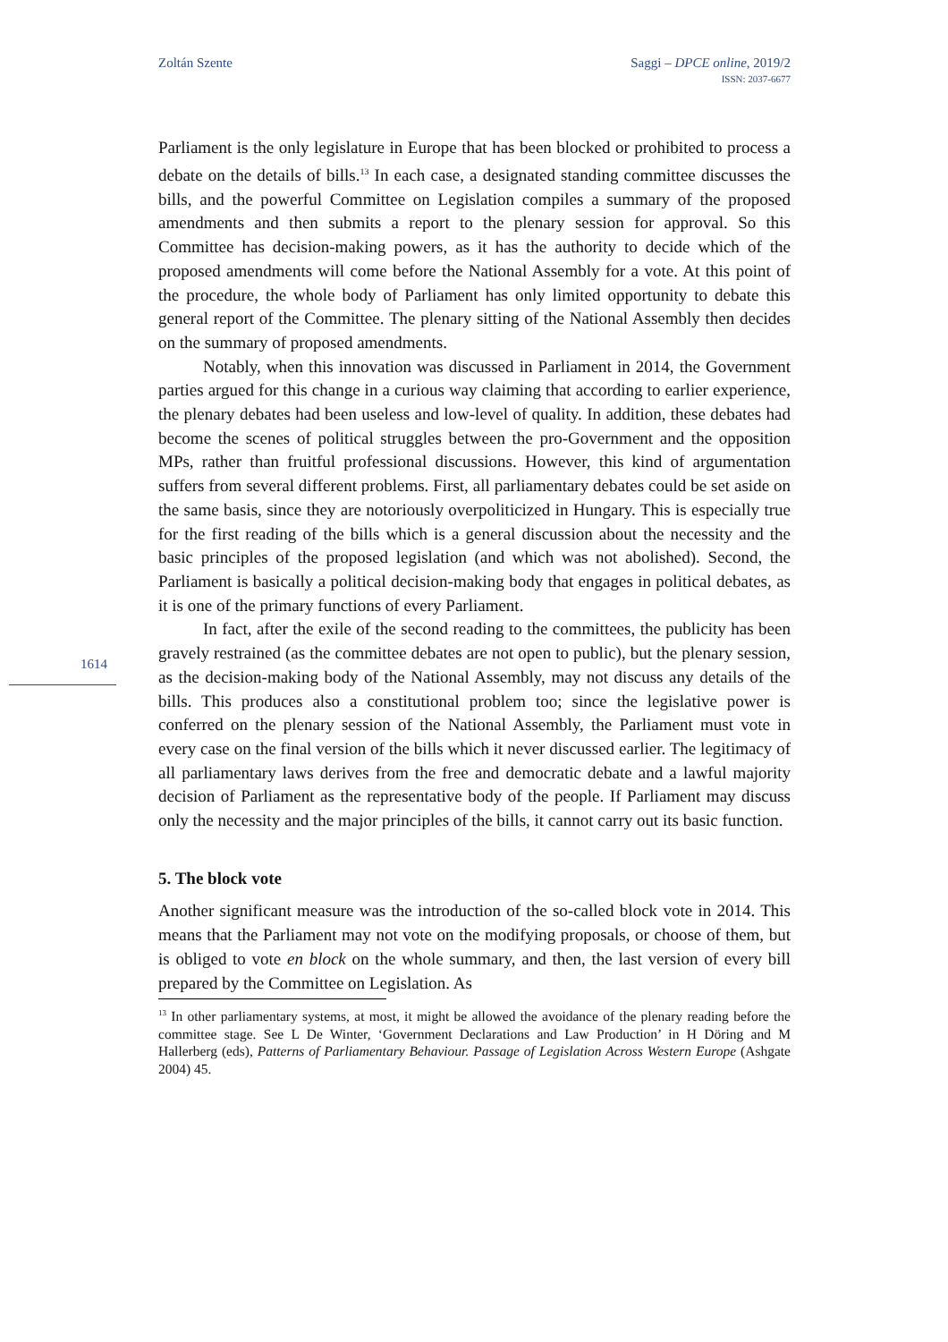Zoltán Szente Saggi – DPCE online, 2019/2
ISSN: 2037-6677
1614
Parliament is the only legislature in Europe that has been blocked or prohibited to process a debate on the details of bills.<sup>13</sup> In each case, a designated standing committee discusses the bills, and the powerful Committee on Legislation compiles a summary of the proposed amendments and then submits a report to the plenary session for approval. So this Committee has decision-making powers, as it has the authority to decide which of the proposed amendments will come before the National Assembly for a vote. At this point of the procedure, the whole body of Parliament has only limited opportunity to debate this general report of the Committee. The plenary sitting of the National Assembly then decides on the summary of proposed amendments.
Notably, when this innovation was discussed in Parliament in 2014, the Government parties argued for this change in a curious way claiming that according to earlier experience, the plenary debates had been useless and low-level of quality. In addition, these debates had become the scenes of political struggles between the pro-Government and the opposition MPs, rather than fruitful professional discussions. However, this kind of argumentation suffers from several different problems. First, all parliamentary debates could be set aside on the same basis, since they are notoriously overpoliticized in Hungary. This is especially true for the first reading of the bills which is a general discussion about the necessity and the basic principles of the proposed legislation (and which was not abolished). Second, the Parliament is basically a political decision-making body that engages in political debates, as it is one of the primary functions of every Parliament.
In fact, after the exile of the second reading to the committees, the publicity has been gravely restrained (as the committee debates are not open to public), but the plenary session, as the decision-making body of the National Assembly, may not discuss any details of the bills. This produces also a constitutional problem too; since the legislative power is conferred on the plenary session of the National Assembly, the Parliament must vote in every case on the final version of the bills which it never discussed earlier. The legitimacy of all parliamentary laws derives from the free and democratic debate and a lawful majority decision of Parliament as the representative body of the people. If Parliament may discuss only the necessity and the major principles of the bills, it cannot carry out its basic function.
5. The block vote
Another significant measure was the introduction of the so-called block vote in 2014. This means that the Parliament may not vote on the modifying proposals, or choose of them, but is obliged to vote en block on the whole summary, and then, the last version of every bill prepared by the Committee on Legislation. As
<sup>13</sup> In other parliamentary systems, at most, it might be allowed the avoidance of the plenary reading before the committee stage. See L De Winter, ‘Government Declarations and Law Production’ in H Döring and M Hallerberg (eds), Patterns of Parliamentary Behaviour. Passage of Legislation Across Western Europe (Ashgate 2004) 45.